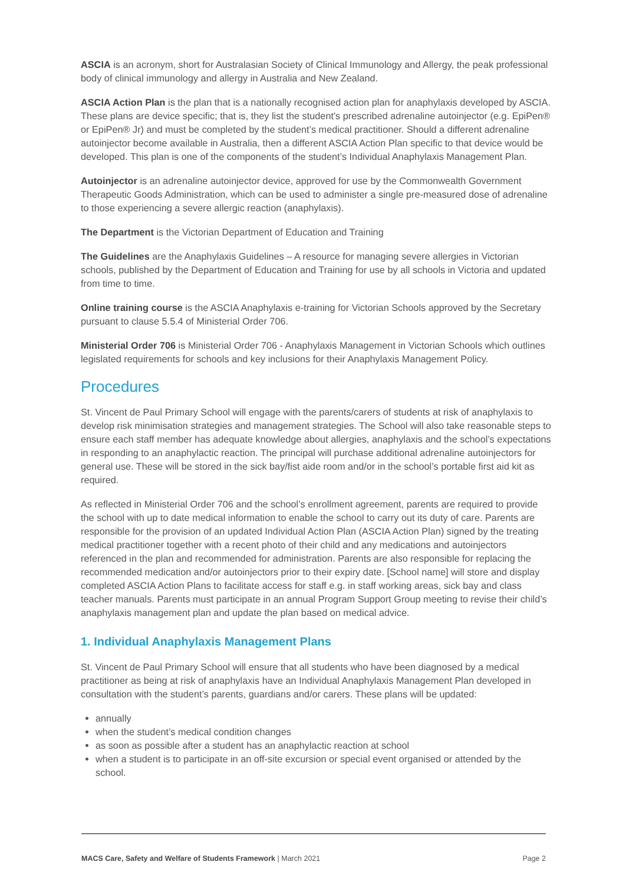ASCIA is an acronym, short for Australasian Society of Clinical Immunology and Allergy, the peak professional body of clinical immunology and allergy in Australia and New Zealand.
ASCIA Action Plan is the plan that is a nationally recognised action plan for anaphylaxis developed by ASCIA. These plans are device specific; that is, they list the student's prescribed adrenaline autoinjector (e.g. EpiPen® or EpiPen® Jr) and must be completed by the student’s medical practitioner. Should a different adrenaline autoinjector become available in Australia, then a different ASCIA Action Plan specific to that device would be developed. This plan is one of the components of the student’s Individual Anaphylaxis Management Plan.
Autoinjector is an adrenaline autoinjector device, approved for use by the Commonwealth Government Therapeutic Goods Administration, which can be used to administer a single pre-measured dose of adrenaline to those experiencing a severe allergic reaction (anaphylaxis).
The Department is the Victorian Department of Education and Training
The Guidelines are the Anaphylaxis Guidelines – A resource for managing severe allergies in Victorian schools, published by the Department of Education and Training for use by all schools in Victoria and updated from time to time.
Online training course is the ASCIA Anaphylaxis e-training for Victorian Schools approved by the Secretary pursuant to clause 5.5.4 of Ministerial Order 706.
Ministerial Order 706 is Ministerial Order 706 - Anaphylaxis Management in Victorian Schools which outlines legislated requirements for schools and key inclusions for their Anaphylaxis Management Policy.
Procedures
St. Vincent de Paul Primary School will engage with the parents/carers of students at risk of anaphylaxis to develop risk minimisation strategies and management strategies. The School will also take reasonable steps to ensure each staff member has adequate knowledge about allergies, anaphylaxis and the school’s expectations in responding to an anaphylactic reaction. The principal will purchase additional adrenaline autoinjectors for general use. These will be stored in the sick bay/fist aide room and/or in the school’s portable first aid kit as required.
As reflected in Ministerial Order 706 and the school’s enrollment agreement, parents are required to provide the school with up to date medical information to enable the school to carry out its duty of care. Parents are responsible for the provision of an updated Individual Action Plan (ASCIA Action Plan) signed by the treating medical practitioner together with a recent photo of their child and any medications and autoinjectors referenced in the plan and recommended for administration. Parents are also responsible for replacing the recommended medication and/or autoinjectors prior to their expiry date. [School name] will store and display completed ASCIA Action Plans to facilitate access for staff e.g. in staff working areas, sick bay and class teacher manuals. Parents must participate in an annual Program Support Group meeting to revise their child’s anaphylaxis management plan and update the plan based on medical advice.
1. Individual Anaphylaxis Management Plans
St. Vincent de Paul Primary School will ensure that all students who have been diagnosed by a medical practitioner as being at risk of anaphylaxis have an Individual Anaphylaxis Management Plan developed in consultation with the student’s parents, guardians and/or carers. These plans will be updated:
annually
when the student’s medical condition changes
as soon as possible after a student has an anaphylactic reaction at school
when a student is to participate in an off-site excursion or special event organised or attended by the school.
MACS Care, Safety and Welfare of Students Framework | March 2021 Page 2